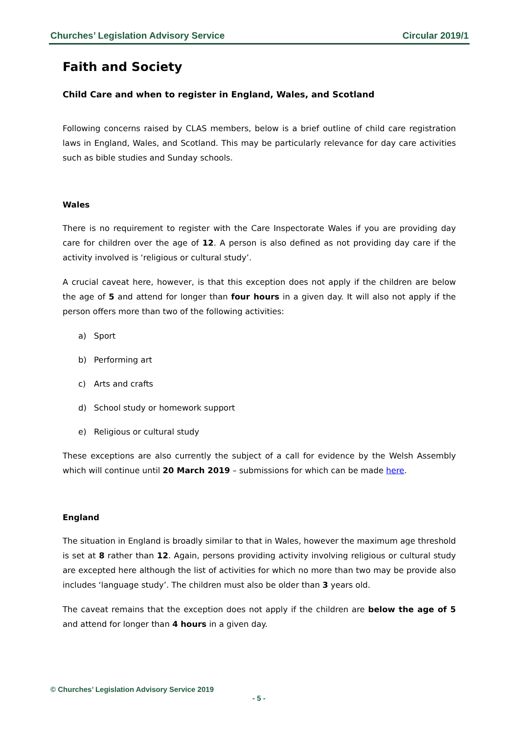Churches’ Legislation Advisory Service Circular 2019/1
Faith and Society
Child Care and when to register in England, Wales, and Scotland
Following concerns raised by CLAS members, below is a brief outline of child care registration laws in England, Wales, and Scotland. This may be particularly relevance for day care activities such as bible studies and Sunday schools.
Wales
There is no requirement to register with the Care Inspectorate Wales if you are providing day care for children over the age of 12. A person is also defined as not providing day care if the activity involved is ‘religious or cultural study’.
A crucial caveat here, however, is that this exception does not apply if the children are below the age of 5 and attend for longer than four hours in a given day. It will also not apply if the person offers more than two of the following activities:
a) Sport
b) Performing art
c) Arts and crafts
d) School study or homework support
e) Religious or cultural study
These exceptions are also currently the subject of a call for evidence by the Welsh Assembly which will continue until 20 March 2019 – submissions for which can be made here.
England
The situation in England is broadly similar to that in Wales, however the maximum age threshold is set at 8 rather than 12. Again, persons providing activity involving religious or cultural study are excepted here although the list of activities for which no more than two may be provide also includes ‘language study’. The children must also be older than 3 years old.
The caveat remains that the exception does not apply if the children are below the age of 5 and attend for longer than 4 hours in a given day.
© Churches’ Legislation Advisory Service 2019
- 5 -